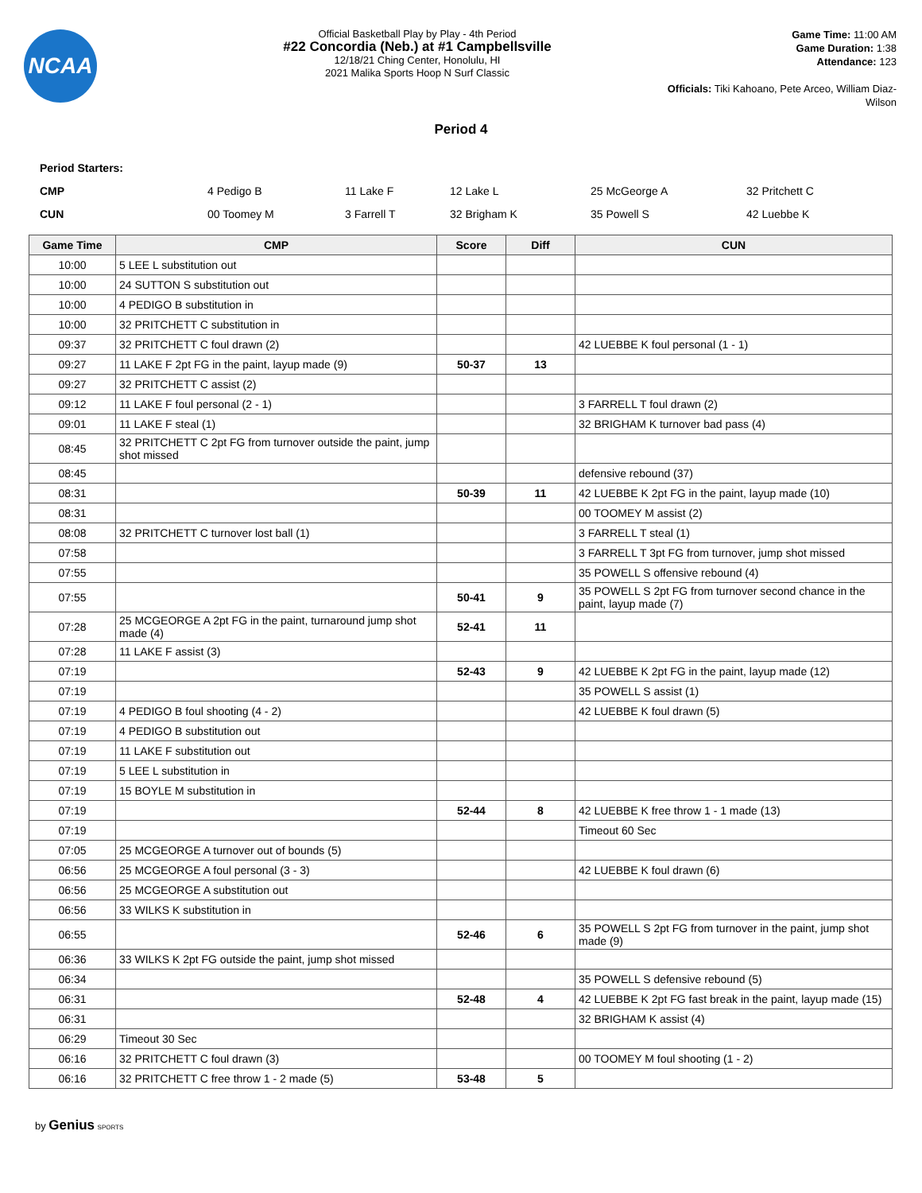NCAA
Official Basketball Play by Play - 4th Period
#22 Concordia (Neb.) at #1 Campbellsville
12/18/21 Ching Center, Honolulu, HI
2021 Malika Sports Hoop N Surf Classic
Game Time: 11:00 AM
Game Duration: 1:38
Attendance: 123
Officials: Tiki Kahoano, Pete Arceo, William Diaz-Wilson
Period 4
Period Starters:
| CMP | 4 Pedigo B | 11 Lake F | 12 Lake L | 25 McGeorge A | 32 Pritchett C |
| CUN | 00 Toomey M | 3 Farrell T | 32 Brigham K | 35 Powell S | 42 Luebbe K |
| Game Time | CMP | Score | Diff | CUN |
| --- | --- | --- | --- | --- |
| 10:00 | 5 LEE L substitution out | | | |
| 10:00 | 24 SUTTON S substitution out | | | |
| 10:00 | 4 PEDIGO B substitution in | | | |
| 10:00 | 32 PRITCHETT C substitution in | | | |
| 09:37 | 32 PRITCHETT C foul drawn (2) | | | 42 LUEBBE K foul personal (1 - 1) |
| 09:27 | 11 LAKE F 2pt FG in the paint, layup made (9) | 50-37 | 13 | |
| 09:27 | 32 PRITCHETT C assist (2) | | | |
| 09:12 | 11 LAKE F foul personal (2 - 1) | | | 3 FARRELL T foul drawn (2) |
| 09:01 | 11 LAKE F steal (1) | | | 32 BRIGHAM K turnover bad pass (4) |
| 08:45 | 32 PRITCHETT C 2pt FG from turnover outside the paint, jump shot missed | | | |
| 08:45 | | | | defensive rebound (37) |
| 08:31 | | 50-39 | 11 | 42 LUEBBE K 2pt FG in the paint, layup made (10) |
| 08:31 | | | | 00 TOOMEY M assist (2) |
| 08:08 | 32 PRITCHETT C turnover lost ball (1) | | | 3 FARRELL T steal (1) |
| 07:58 | | | | 3 FARRELL T 3pt FG from turnover, jump shot missed |
| 07:55 | | | | 35 POWELL S offensive rebound (4) |
| 07:55 | | 50-41 | 9 | 35 POWELL S 2pt FG from turnover second chance in the paint, layup made (7) |
| 07:28 | 25 MCGEORGE A 2pt FG in the paint, turnaround jump shot made (4) | 52-41 | 11 | |
| 07:28 | 11 LAKE F assist (3) | | | |
| 07:19 | | 52-43 | 9 | 42 LUEBBE K 2pt FG in the paint, layup made (12) |
| 07:19 | | | | 35 POWELL S assist (1) |
| 07:19 | 4 PEDIGO B foul shooting (4 - 2) | | | 42 LUEBBE K foul drawn (5) |
| 07:19 | 4 PEDIGO B substitution out | | | |
| 07:19 | 11 LAKE F substitution out | | | |
| 07:19 | 5 LEE L substitution in | | | |
| 07:19 | 15 BOYLE M substitution in | | | |
| 07:19 | | 52-44 | 8 | 42 LUEBBE K free throw 1 - 1 made (13) |
| 07:19 | | | | Timeout 60 Sec |
| 07:05 | 25 MCGEORGE A turnover out of bounds (5) | | | |
| 06:56 | 25 MCGEORGE A foul personal (3 - 3) | | | 42 LUEBBE K foul drawn (6) |
| 06:56 | 25 MCGEORGE A substitution out | | | |
| 06:56 | 33 WILKS K substitution in | | | |
| 06:55 | | 52-46 | 6 | 35 POWELL S 2pt FG from turnover in the paint, jump shot made (9) |
| 06:36 | 33 WILKS K 2pt FG outside the paint, jump shot missed | | | |
| 06:34 | | | | 35 POWELL S defensive rebound (5) |
| 06:31 | | 52-48 | 4 | 42 LUEBBE K 2pt FG fast break in the paint, layup made (15) |
| 06:31 | | | | 32 BRIGHAM K assist (4) |
| 06:29 | Timeout 30 Sec | | | |
| 06:16 | 32 PRITCHETT C foul drawn (3) | | | 00 TOOMEY M foul shooting (1 - 2) |
| 06:16 | 32 PRITCHETT C free throw 1 - 2 made (5) | 53-48 | 5 | |
by Genius SPORTS